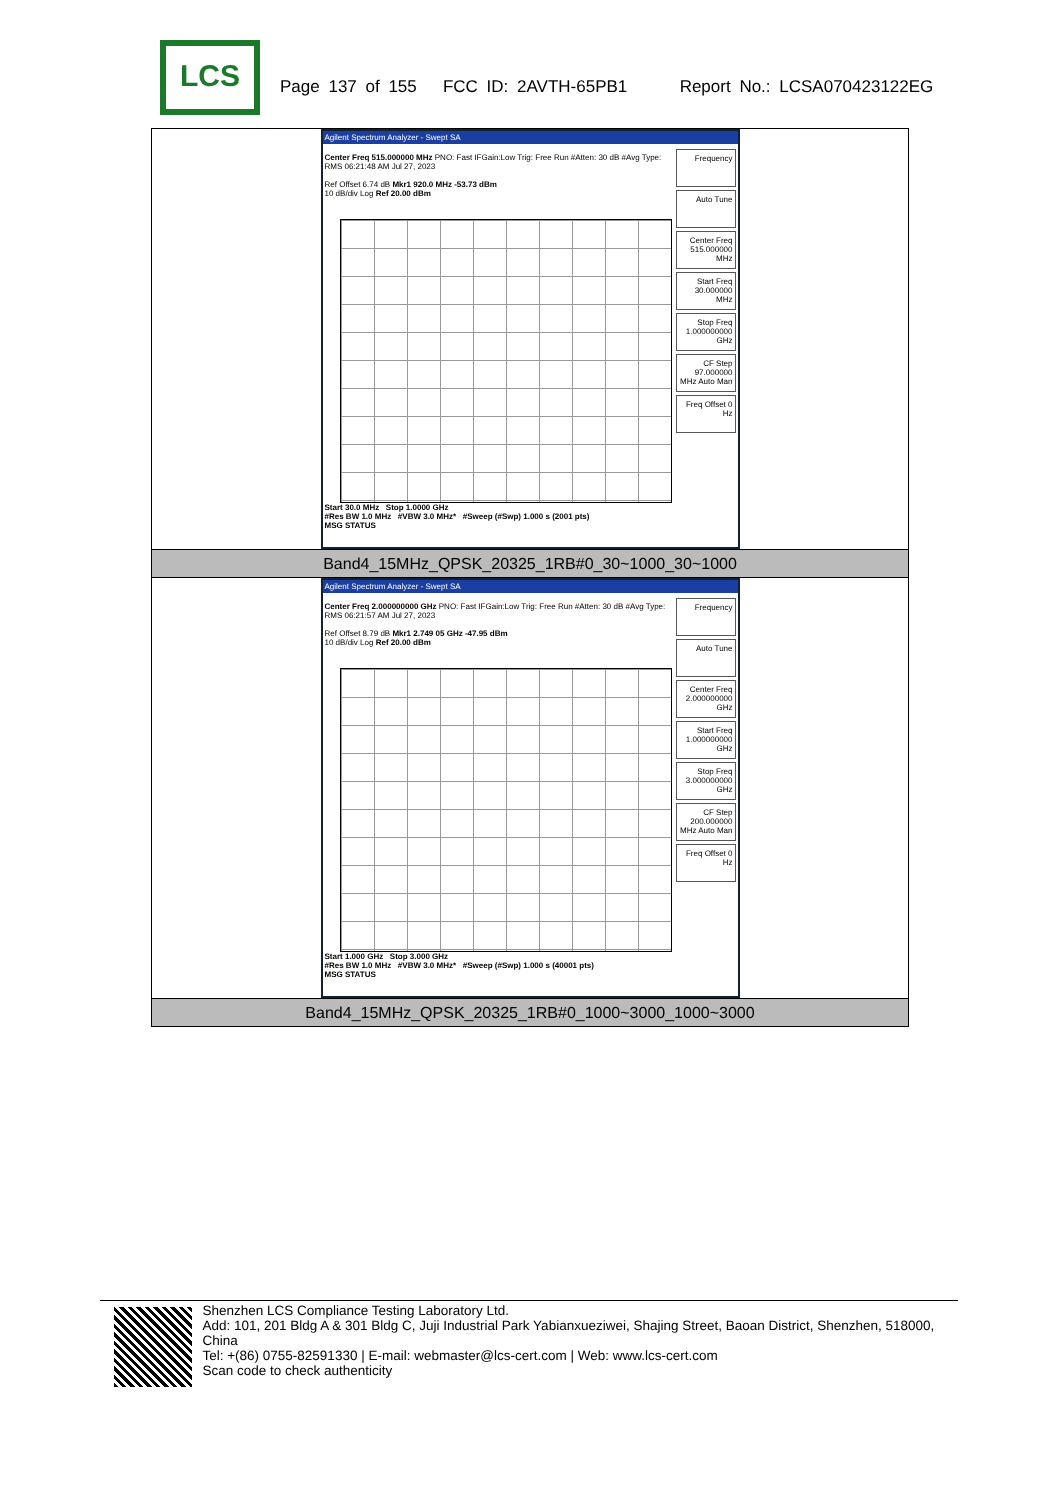LCS
Page 137 of 155 FCC ID: 2AVTH-65PB1 Report No.: LCSA070423122EG
| Agilent Spectrum Analyzer - Swept SA Center Freq 515.000000 MHz PNO: Fast IFGain:Low Trig: Free Run #Atten: 30 dB #Avg Type: RMS 06:21:48 AM Jul 27, 2023 Ref Offset 6.74 dB Mkr1 920.0 MHz -53.73 dBm 10 dB/div Log Ref 20.00 dBm Frequency Auto Tune Center Freq 515.000000 MHz Start Freq 30.000000 MHz Stop Freq 1.000000000 GHz CF Step 97.000000 MHz Auto Man Freq Offset 0 Hz Start 30.0 MHz Stop 1.0000 GHz #Res BW 1.0 MHz #VBW 3.0 MHz* #Sweep (#Swp) 1.000 s (2001 pts) MSG STATUS |
| Band4_15MHz_QPSK_20325_1RB#0_30~1000_30~1000 |
| Agilent Spectrum Analyzer - Swept SA Center Freq 2.000000000 GHz PNO: Fast IFGain:Low Trig: Free Run #Atten: 30 dB #Avg Type: RMS 06:21:57 AM Jul 27, 2023 Ref Offset 8.79 dB Mkr1 2.749 05 GHz -47.95 dBm 10 dB/div Log Ref 20.00 dBm Frequency Auto Tune Center Freq 2.000000000 GHz Start Freq 1.000000000 GHz Stop Freq 3.000000000 GHz CF Step 200.000000 MHz Auto Man Freq Offset 0 Hz Start 1.000 GHz Stop 3.000 GHz #Res BW 1.0 MHz #VBW 3.0 MHz* #Sweep (#Swp) 1.000 s (40001 pts) MSG STATUS |
| Band4_15MHz_QPSK_20325_1RB#0_1000~3000_1000~3000 |
Shenzhen LCS Compliance Testing Laboratory Ltd.
Add: 101, 201 Bldg A & 301 Bldg C, Juji Industrial Park Yabianxueziwei, Shajing Street, Baoan District, Shenzhen, 518000, China
Tel: +(86) 0755-82591330 | E-mail: webmaster@lcs-cert.com | Web: www.lcs-cert.com
Scan code to check authenticity